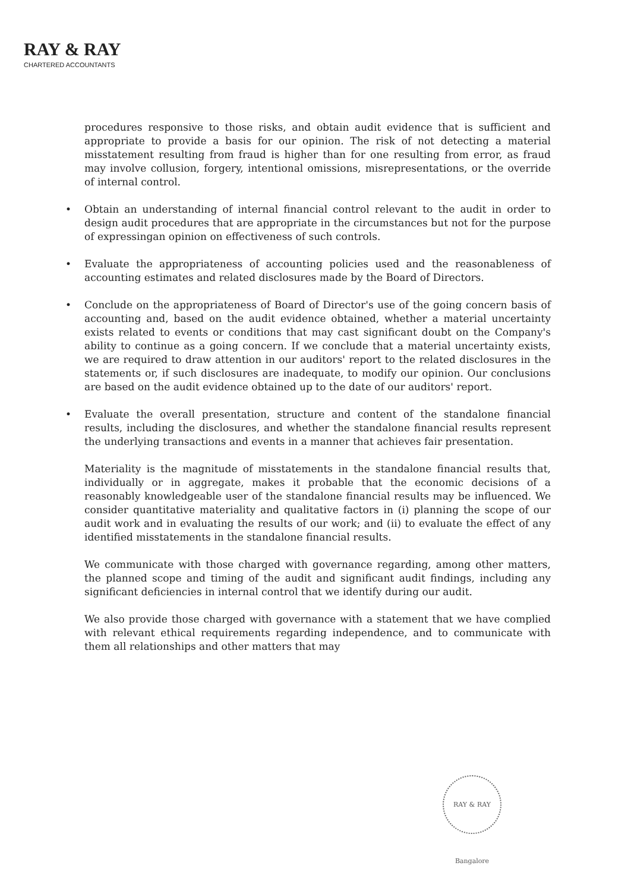RAY & RAY
CHARTERED ACCOUNTANTS
procedures responsive to those risks, and obtain audit evidence that is sufficient and appropriate to provide a basis for our opinion. The risk of not detecting a material misstatement resulting from fraud is higher than for one resulting from error, as fraud may involve collusion, forgery, intentional omissions, misrepresentations, or the override of internal control.
• Obtain an understanding of internal financial control relevant to the audit in order to design audit procedures that are appropriate in the circumstances but not for the purpose of expressingan opinion on effectiveness of such controls.
• Evaluate the appropriateness of accounting policies used and the reasonableness of accounting estimates and related disclosures made by the Board of Directors.
• Conclude on the appropriateness of Board of Director's use of the going concern basis of accounting and, based on the audit evidence obtained, whether a material uncertainty exists related to events or conditions that may cast significant doubt on the Company's ability to continue as a going concern. If we conclude that a material uncertainty exists, we are required to draw attention in our auditors' report to the related disclosures in the statements or, if such disclosures are inadequate, to modify our opinion. Our conclusions are based on the audit evidence obtained up to the date of our auditors' report.
• Evaluate the overall presentation, structure and content of the standalone financial results, including the disclosures, and whether the standalone financial results represent the underlying transactions and events in a manner that achieves fair presentation.
Materiality is the magnitude of misstatements in the standalone financial results that, individually or in aggregate, makes it probable that the economic decisions of a reasonably knowledgeable user of the standalone financial results may be influenced. We consider quantitative materiality and qualitative factors in (i) planning the scope of our audit work and in evaluating the results of our work; and (ii) to evaluate the effect of any identified misstatements in the standalone financial results.
We communicate with those charged with governance regarding, among other matters, the planned scope and timing of the audit and significant audit findings, including any significant deficiencies in internal control that we identify during our audit.
We also provide those charged with governance with a statement that we have complied with relevant ethical requirements regarding independence, and to communicate with them all relationships and other matters that may
RAY & RAY Bangalore